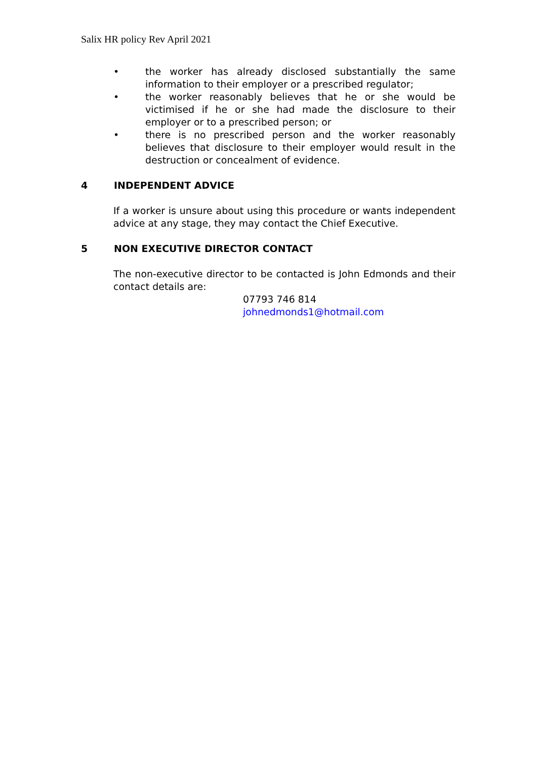Salix HR policy Rev April 2021
• the worker has already disclosed substantially the same information to their employer or a prescribed regulator;
• the worker reasonably believes that he or she would be victimised if he or she had made the disclosure to their employer or to a prescribed person; or
• there is no prescribed person and the worker reasonably believes that disclosure to their employer would result in the destruction or concealment of evidence.
4 INDEPENDENT ADVICE
If a worker is unsure about using this procedure or wants independent advice at any stage, they may contact the Chief Executive.
5 NON EXECUTIVE DIRECTOR CONTACT
The non-executive director to be contacted is John Edmonds and their contact details are:
07793 746 814
johnedmonds1@hotmail.com